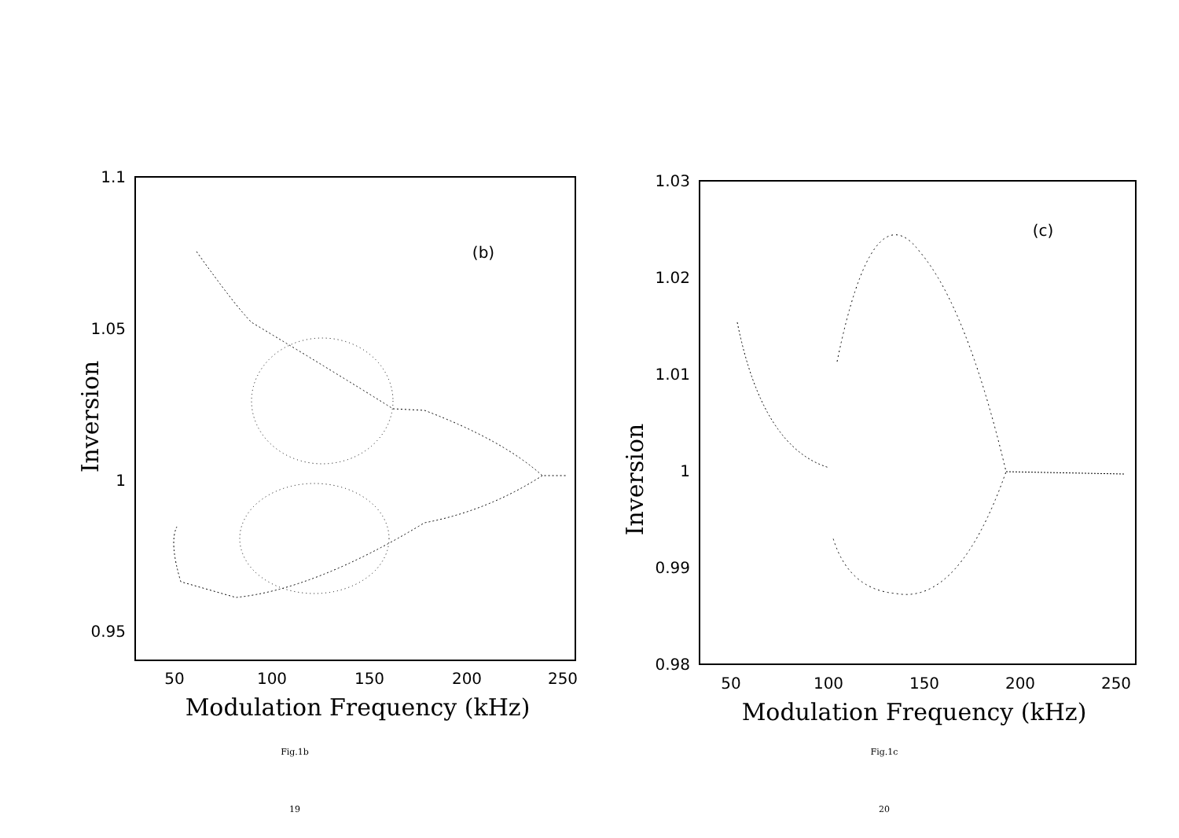1.1
1.05
1
0.95
50
100
150
200
250
Modulation Frequency (kHz)
Inversion
(b)
Fig.1b
19
1.03
1.02
1.01
1
0.99
0.98
50
100
150
200
250
Modulation Frequency (kHz)
Inversion
(c)
Fig.1c
20